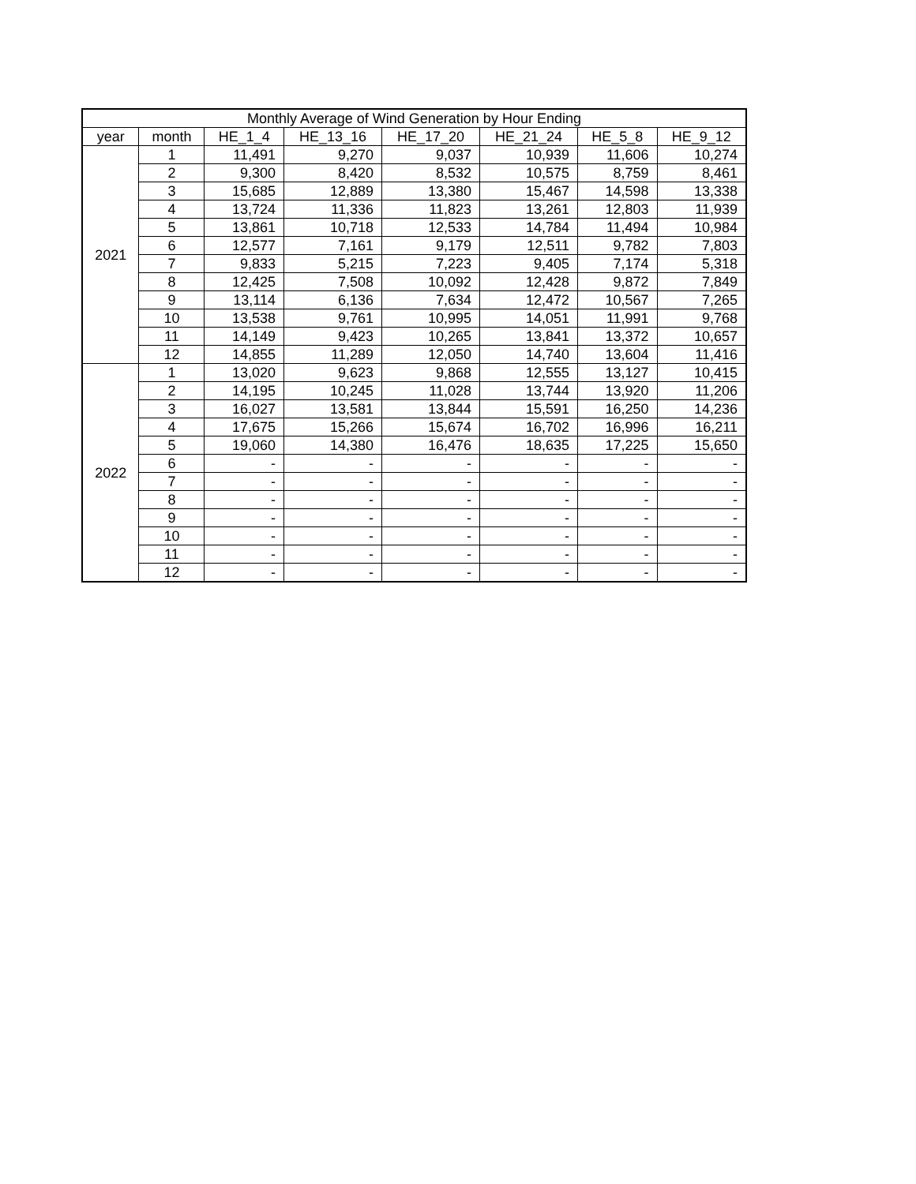| Monthly Average of Wind Generation by Hour Ending | | | | | | | |
| --- | --- | --- | --- | --- | --- | --- | --- |
| year | month | HE_1_4 | HE_13_16 | HE_17_20 | HE_21_24 | HE_5_8 | HE_9_12 |
| 2021 | 1 | 11,491 | 9,270 | 9,037 | 10,939 | 11,606 | 10,274 |
| | 2 | 9,300 | 8,420 | 8,532 | 10,575 | 8,759 | 8,461 |
| | 3 | 15,685 | 12,889 | 13,380 | 15,467 | 14,598 | 13,338 |
| | 4 | 13,724 | 11,336 | 11,823 | 13,261 | 12,803 | 11,939 |
| | 5 | 13,861 | 10,718 | 12,533 | 14,784 | 11,494 | 10,984 |
| | 6 | 12,577 | 7,161 | 9,179 | 12,511 | 9,782 | 7,803 |
| | 7 | 9,833 | 5,215 | 7,223 | 9,405 | 7,174 | 5,318 |
| | 8 | 12,425 | 7,508 | 10,092 | 12,428 | 9,872 | 7,849 |
| | 9 | 13,114 | 6,136 | 7,634 | 12,472 | 10,567 | 7,265 |
| | 10 | 13,538 | 9,761 | 10,995 | 14,051 | 11,991 | 9,768 |
| | 11 | 14,149 | 9,423 | 10,265 | 13,841 | 13,372 | 10,657 |
| | 12 | 14,855 | 11,289 | 12,050 | 14,740 | 13,604 | 11,416 |
| 2022 | 1 | 13,020 | 9,623 | 9,868 | 12,555 | 13,127 | 10,415 |
| | 2 | 14,195 | 10,245 | 11,028 | 13,744 | 13,920 | 11,206 |
| | 3 | 16,027 | 13,581 | 13,844 | 15,591 | 16,250 | 14,236 |
| | 4 | 17,675 | 15,266 | 15,674 | 16,702 | 16,996 | 16,211 |
| | 5 | 19,060 | 14,380 | 16,476 | 18,635 | 17,225 | 15,650 |
| | 6 | - | - | - | - | - | - |
| | 7 | - | - | - | - | - | - |
| | 8 | - | - | - | - | - | - |
| | 9 | - | - | - | - | - | - |
| | 10 | - | - | - | - | - | - |
| | 11 | - | - | - | - | - | - |
| | 12 | - | - | - | - | - | - |